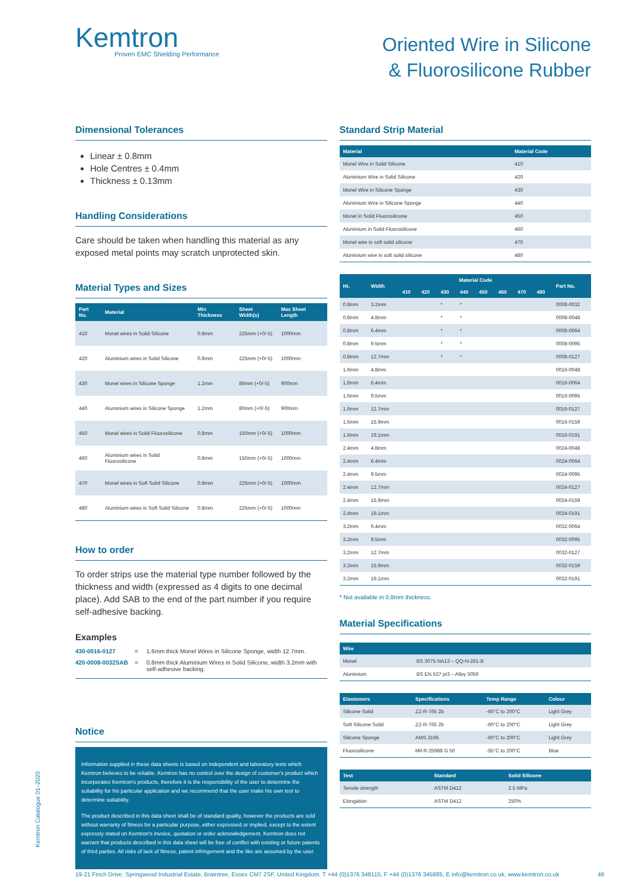Kemtron
Proven EMC Shielding Performance
Oriented Wire in Silicone
& Fluorosilicone Rubber
Dimensional Tolerances
Linear ± 0.8mm
Hole Centres ± 0.4mm
Thickness ± 0.13mm
Handling Considerations
Care should be taken when handling this material as any exposed metal points may scratch unprotected skin.
Material Types and Sizes
| Part No. | Material | Min Thickness | Sheet Width(s) | Max Sheet Length |
| --- | --- | --- | --- | --- |
| 410 | Monel wires in Solid Silicone | 0.8mm | 225mm (+0/-5) | 1000mm |
| 420 | Aluminium wires in Solid Silicone | 0.8mm | 225mm (+0/-5) | 1000mm |
| 430 | Monel wires in Silicone Sponge | 1.2mm | 80mm (+0/-5) | 900mm |
| 440 | Aluminium wires in Silicone Sponge | 1.2mm | 80mm (+0/-5) | 900mm |
| 450 | Monel wires in Solid Fluorosilicone | 0.8mm | 150mm (+0/-5) | 1000mm |
| 460 | Aluminium wires in Solid Fluorosilicone | 0.8mm | 150mm (+0/-5) | 1000mm |
| 470 | Monel wires in Soft Solid Silicone | 0.8mm | 225mm (+0/-5) | 1000mm |
| 480 | Aluminium wires in Soft Solid Silicone | 0.8mm | 225mm (+0/-5) | 1000mm |
How to order
To order strips use the material type number followed by the thickness and width (expressed as 4 digits to one decimal place). Add SAB to the end of the part number if you require self-adhesive backing.
Examples
430-0016-0127 = 1.6mm thick Monel Wires in Silicone Sponge, width 12.7mm. 420-0008-0032SAB = 0.8mm thick Aluminium Wires in Solid Silicone, width 3.2mm with self-adhesive backing.
Notice
Information supplied in these data sheets is based on independent and laboratory tests which Kemtron believes to be reliable. Kemtron has no control over the design of customer's product which incorporates Kemtron's products, therefore it is the responsibility of the user to determine the suitability for his particular application and we recommend that the user make his own test to determine suitability.
The product described in this data sheet shall be of standard quality, however the products are sold without warranty of fitness for a particular purpose, either expressed or implied, except to the extent expressly stated on Kemtron's invoice, quotation or order acknowledgement. Kemtron does not warrant that products described in this data sheet will be free of conflict with existing or future patents of third parties. All risks of lack of fitness, patent infringement and the like are assumed by the user.
Standard Strip Material
| Material | Material Code |
| --- | --- |
| Monel Wire in Solid Silicone | 410 |
| Aluminium Wire in Solid Silicone | 420 |
| Monel Wire in Silicone Sponge | 430 |
| Aluminium Wire in Silicone Sponge | 440 |
| Monel in Solid Fluorosilicone | 450 |
| Aluminium in Solid Fluorosilicone | 460 |
| Monel wire in soft solid silicone | 470 |
| Aluminium wire in soft solid silicone | 480 |
| Ht. | Width | Material Code | | | | | | | | Part No. |
| --- | --- | --- | --- | --- | --- | --- | --- | --- | --- | --- |
| | | 410 | 420 | 430 | 440 | 450 | 460 | 470 | 480 | |
| 0.8mm | 3.2mm | | | * | * | | | | | 0008-0032 |
| 0.8mm | 4.8mm | | | * | * | | | | | 0008-0048 |
| 0.8mm | 6.4mm | | | * | * | | | | | 0008-0064 |
| 0.8mm | 9.5mm | | | * | * | | | | | 0008-0095 |
| 0.8mm | 12.7mm | | | * | * | | | | | 0008-0127 |
| 1.6mm | 4.8mm | | | | | | | | | 0016-0048 |
| 1.6mm | 6.4mm | | | | | | | | | 0016-0064 |
| 1.6mm | 9.5mm | | | | | | | | | 0016-0095 |
| 1.6mm | 12.7mm | | | | | | | | | 0016-0127 |
| 1.6mm | 15.9mm | | | | | | | | | 0016-0159 |
| 1.6mm | 19.1mm | | | | | | | | | 0016-0191 |
| 2.4mm | 4.8mm | | | | | | | | | 0024-0048 |
| 2.4mm | 6.4mm | | | | | | | | | 0024-0064 |
| 2.4mm | 9.5mm | | | | | | | | | 0024-0095 |
| 2.4mm | 12.7mm | | | | | | | | | 0024-0127 |
| 2.4mm | 15.9mm | | | | | | | | | 0024-0159 |
| 2.4mm | 19.1mm | | | | | | | | | 0024-0191 |
| 3.2mm | 6.4mm | | | | | | | | | 0032-0064 |
| 3.2mm | 9.5mm | | | | | | | | | 0032-0095 |
| 3.2mm | 12.7mm | | | | | | | | | 0032-0127 |
| 3.2mm | 15.9mm | | | | | | | | | 0032-0159 |
| 3.2mm | 19.1mm | | | | | | | | | 0032-0191 |
* Not available in 0.8mm thickness.
Material Specifications
| Wire | |
| --- | --- |
| Monel | BS 3075 NA13 – QQ-N-281-B |
| Aluminium | BS EN 537 pt3 – Alloy 5056 |
| Elastomers | Specifications | Temp Range | Colour |
| --- | --- | --- | --- |
| Silicone Solid | ZZ-R-765 2b | -60°C to 200°C | Light Grey |
| Soft Silicone Solid | ZZ-R-765 2b | -60°C to 200°C | Light Grey |
| Silicone Sponge | AMS 3195 | -60°C to 200°C | Light Grey |
| Fluorosilicone | Mil-R-25988 G 50 | -55°C to 200°C | Blue |
| Test | Standard | Solid Silicone |
| --- | --- | --- |
| Tensile strength | ASTM D412 | 2.5 MPa |
| Elongation | ASTM D412 | 250% |
Kemtron Catalogue 01–2020
19-21 Finch Drive, Springwood Industrial Estate, Braintree, Essex CM7 2SF, United Kingdom. T +44 (0)1376 348115, F +44 (0)1376 345885, E info@kemtron.co.uk, www.kemtron.co.uk
49